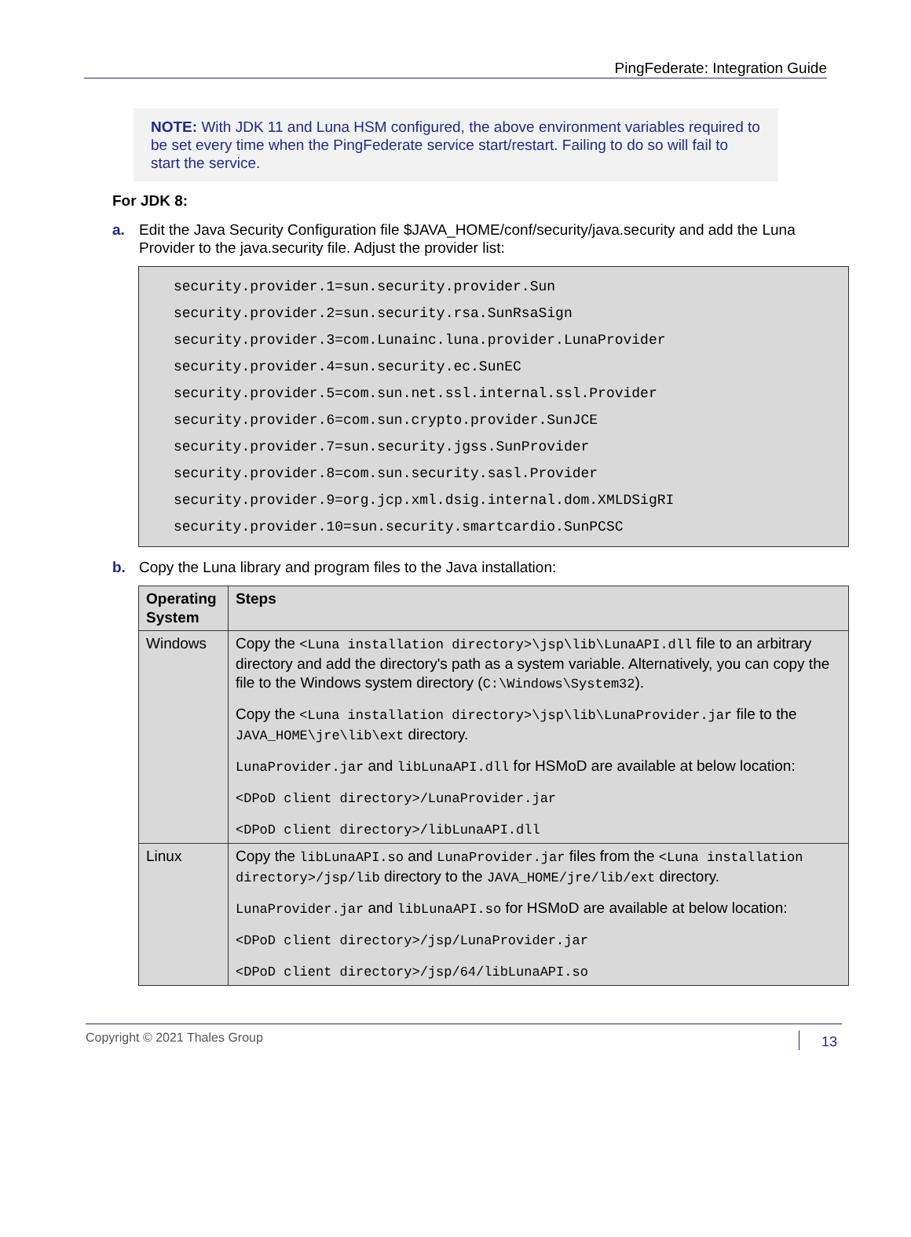PingFederate: Integration Guide
NOTE: With JDK 11 and Luna HSM configured, the above environment variables required to be set every time when the PingFederate service start/restart. Failing to do so will fail to start the service.
For JDK 8:
a. Edit the Java Security Configuration file $JAVA_HOME/conf/security/java.security and add the Luna Provider to the java.security file. Adjust the provider list:
security.provider.1=sun.security.provider.Sun
security.provider.2=sun.security.rsa.SunRsaSign
security.provider.3=com.Lunainc.luna.provider.LunaProvider
security.provider.4=sun.security.ec.SunEC
security.provider.5=com.sun.net.ssl.internal.ssl.Provider
security.provider.6=com.sun.crypto.provider.SunJCE
security.provider.7=sun.security.jgss.SunProvider
security.provider.8=com.sun.security.sasl.Provider
security.provider.9=org.jcp.xml.dsig.internal.dom.XMLDSigRI
security.provider.10=sun.security.smartcardio.SunPCSC
b. Copy the Luna library and program files to the Java installation:
| Operating System | Steps |
| --- | --- |
| Windows | Copy the <Luna installation directory>\jsp\lib\LunaAPI.dll file to an arbitrary directory and add the directory's path as a system variable. Alternatively, you can copy the file to the Windows system directory ( C:\Windows\System32 ). Copy the <Luna installation directory>\jsp\lib\LunaProvider.jar file to the JAVA_HOME\jre\lib\ext directory. LunaProvider.jar and libLunaAPI.dll for HSMoD are available at below location: <DPoD client directory>/LunaProvider.jar <DPoD client directory>/libLunaAPI.dll |
| Linux | Copy the libLunaAPI.so and LunaProvider.jar files from the <Luna installation directory>/jsp/lib directory to the JAVA_HOME/jre/lib/ext directory. LunaProvider.jar and libLunaAPI.so for HSMoD are available at below location: <DPoD client directory>/jsp/LunaProvider.jar <DPoD client directory>/jsp/64/libLunaAPI.so |
Copyright © 2021 Thales Group 13